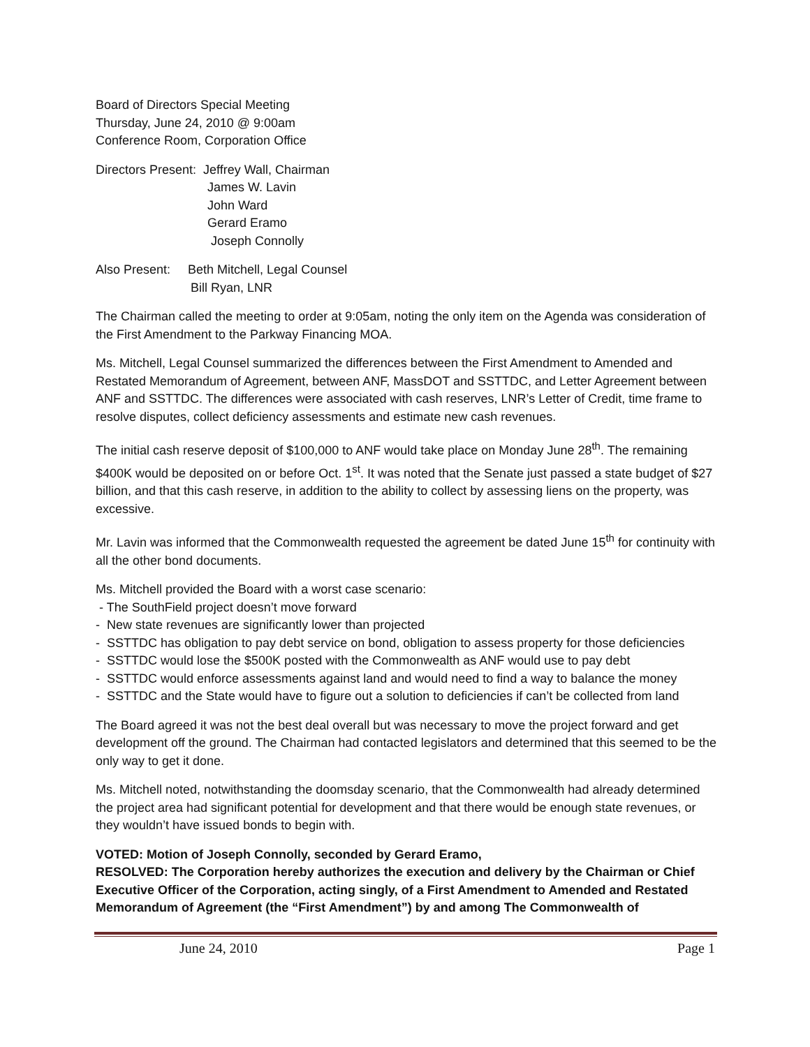Board of Directors Special Meeting
Thursday, June 24, 2010 @ 9:00am
Conference Room, Corporation Office
Directors Present: Jeffrey Wall, Chairman
James W. Lavin
John Ward
Gerard Eramo
Joseph Connolly
Also Present: Beth Mitchell, Legal Counsel
Bill Ryan, LNR
The Chairman called the meeting to order at 9:05am, noting the only item on the Agenda was consideration of the First Amendment to the Parkway Financing MOA.
Ms. Mitchell, Legal Counsel summarized the differences between the First Amendment to Amended and Restated Memorandum of Agreement, between ANF, MassDOT and SSTTDC, and Letter Agreement between ANF and SSTTDC. The differences were associated with cash reserves, LNR’s Letter of Credit, time frame to resolve disputes, collect deficiency assessments and estimate new cash revenues.
The initial cash reserve deposit of $100,000 to ANF would take place on Monday June 28<sup>th</sup>. The remaining $400K would be deposited on or before Oct. 1<sup>st</sup>. It was noted that the Senate just passed a state budget of $27 billion, and that this cash reserve, in addition to the ability to collect by assessing liens on the property, was excessive.
Mr. Lavin was informed that the Commonwealth requested the agreement be dated June 15<sup>th</sup> for continuity with all the other bond documents.
Ms. Mitchell provided the Board with a worst case scenario:
- The SouthField project doesn’t move forward
- New state revenues are significantly lower than projected
- SSTTDC has obligation to pay debt service on bond, obligation to assess property for those deficiencies
- SSTTDC would lose the $500K posted with the Commonwealth as ANF would use to pay debt
- SSTTDC would enforce assessments against land and would need to find a way to balance the money
- SSTTDC and the State would have to figure out a solution to deficiencies if can’t be collected from land
The Board agreed it was not the best deal overall but was necessary to move the project forward and get development off the ground. The Chairman had contacted legislators and determined that this seemed to be the only way to get it done.
Ms. Mitchell noted, notwithstanding the doomsday scenario, that the Commonwealth had already determined the project area had significant potential for development and that there would be enough state revenues, or they wouldn’t have issued bonds to begin with.
VOTED: Motion of Joseph Connolly, seconded by Gerard Eramo,
RESOLVED: The Corporation hereby authorizes the execution and delivery by the Chairman or Chief Executive Officer of the Corporation, acting singly, of a First Amendment to Amended and Restated Memorandum of Agreement (the “First Amendment”) by and among The Commonwealth of
June 24, 2010 Page 1